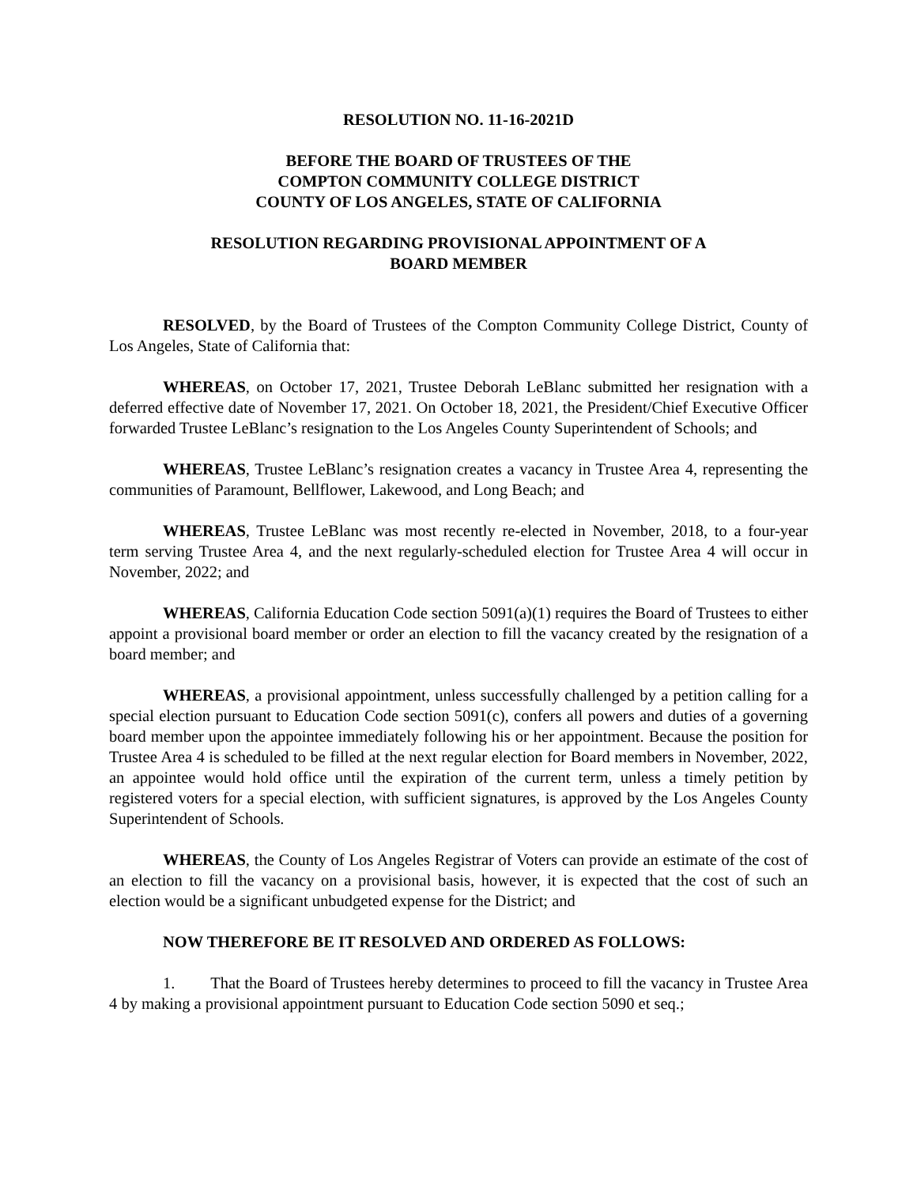RESOLUTION NO. 11-16-2021D
BEFORE THE BOARD OF TRUSTEES OF THE
COMPTON COMMUNITY COLLEGE DISTRICT
COUNTY OF LOS ANGELES, STATE OF CALIFORNIA
RESOLUTION REGARDING PROVISIONAL APPOINTMENT OF A
BOARD MEMBER
RESOLVED, by the Board of Trustees of the Compton Community College District, County of Los Angeles, State of California that:
WHEREAS, on October 17, 2021, Trustee Deborah LeBlanc submitted her resignation with a deferred effective date of November 17, 2021. On October 18, 2021, the President/Chief Executive Officer forwarded Trustee LeBlanc’s resignation to the Los Angeles County Superintendent of Schools; and
WHEREAS, Trustee LeBlanc’s resignation creates a vacancy in Trustee Area 4, representing the communities of Paramount, Bellflower, Lakewood, and Long Beach; and
WHEREAS, Trustee LeBlanc was most recently re-elected in November, 2018, to a four-year term serving Trustee Area 4, and the next regularly-scheduled election for Trustee Area 4 will occur in November, 2022; and
WHEREAS, California Education Code section 5091(a)(1) requires the Board of Trustees to either appoint a provisional board member or order an election to fill the vacancy created by the resignation of a board member; and
WHEREAS, a provisional appointment, unless successfully challenged by a petition calling for a special election pursuant to Education Code section 5091(c), confers all powers and duties of a governing board member upon the appointee immediately following his or her appointment. Because the position for Trustee Area 4 is scheduled to be filled at the next regular election for Board members in November, 2022, an appointee would hold office until the expiration of the current term, unless a timely petition by registered voters for a special election, with sufficient signatures, is approved by the Los Angeles County Superintendent of Schools.
WHEREAS, the County of Los Angeles Registrar of Voters can provide an estimate of the cost of an election to fill the vacancy on a provisional basis, however, it is expected that the cost of such an election would be a significant unbudgeted expense for the District; and
NOW THEREFORE BE IT RESOLVED AND ORDERED AS FOLLOWS:
1. That the Board of Trustees hereby determines to proceed to fill the vacancy in Trustee Area 4 by making a provisional appointment pursuant to Education Code section 5090 et seq.;